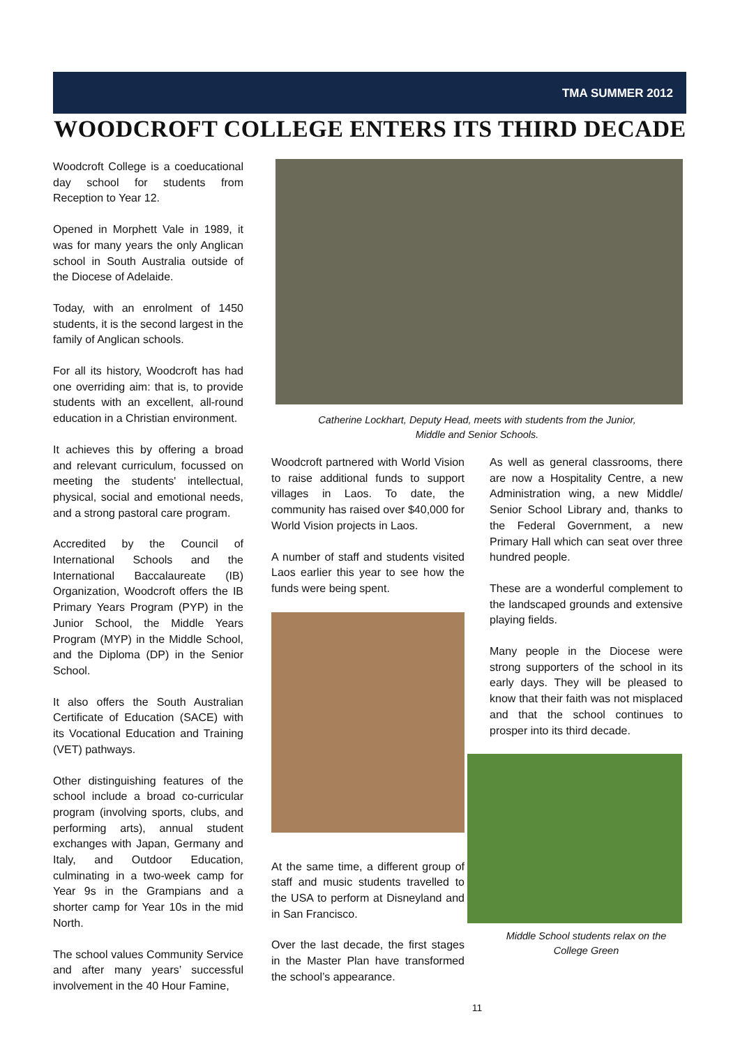TMA SUMMER 2012
WOODCROFT COLLEGE ENTERS ITS THIRD DECADE
Woodcroft College is a coeducational day school for students from Reception to Year 12.
Opened in Morphett Vale in 1989, it was for many years the only Anglican school in South Australia outside of the Diocese of Adelaide.
Today, with an enrolment of 1450 students, it is the second largest in the family of Anglican schools.
For all its history, Woodcroft has had one overriding aim: that is, to provide students with an excellent, all-round education in a Christian environment.
It achieves this by offering a broad and relevant curriculum, focussed on meeting the students' intellectual, physical, social and emotional needs, and a strong pastoral care program.
Accredited by the Council of International Schools and the International Baccalaureate (IB) Organization, Woodcroft offers the IB Primary Years Program (PYP) in the Junior School, the Middle Years Program (MYP) in the Middle School, and the Diploma (DP) in the Senior School.
It also offers the South Australian Certificate of Education (SACE) with its Vocational Education and Training (VET) pathways.
Other distinguishing features of the school include a broad co-curricular program (involving sports, clubs, and performing arts), annual student exchanges with Japan, Germany and Italy, and Outdoor Education, culminating in a two-week camp for Year 9s in the Grampians and a shorter camp for Year 10s in the mid North.
The school values Community Service and after many years’ successful involvement in the 40 Hour Famine,
Catherine Lockhart, Deputy Head, meets with students from the Junior,
Middle and Senior Schools.
Woodcroft partnered with World Vision to raise additional funds to support villages in Laos. To date, the community has raised over $40,000 for World Vision projects in Laos.
A number of staff and students visited Laos earlier this year to see how the funds were being spent.
At the same time, a different group of staff and music students travelled to the USA to perform at Disneyland and in San Francisco.
Over the last decade, the first stages in the Master Plan have transformed the school’s appearance.
As well as general classrooms, there are now a Hospitality Centre, a new Administration wing, a new Middle/ Senior School Library and, thanks to the Federal Government, a new Primary Hall which can seat over three hundred people.
These are a wonderful complement to the landscaped grounds and extensive playing fields.
Many people in the Diocese were strong supporters of the school in its early days. They will be pleased to know that their faith was not misplaced and that the school continues to prosper into its third decade.
Middle School students relax on the
College Green
11